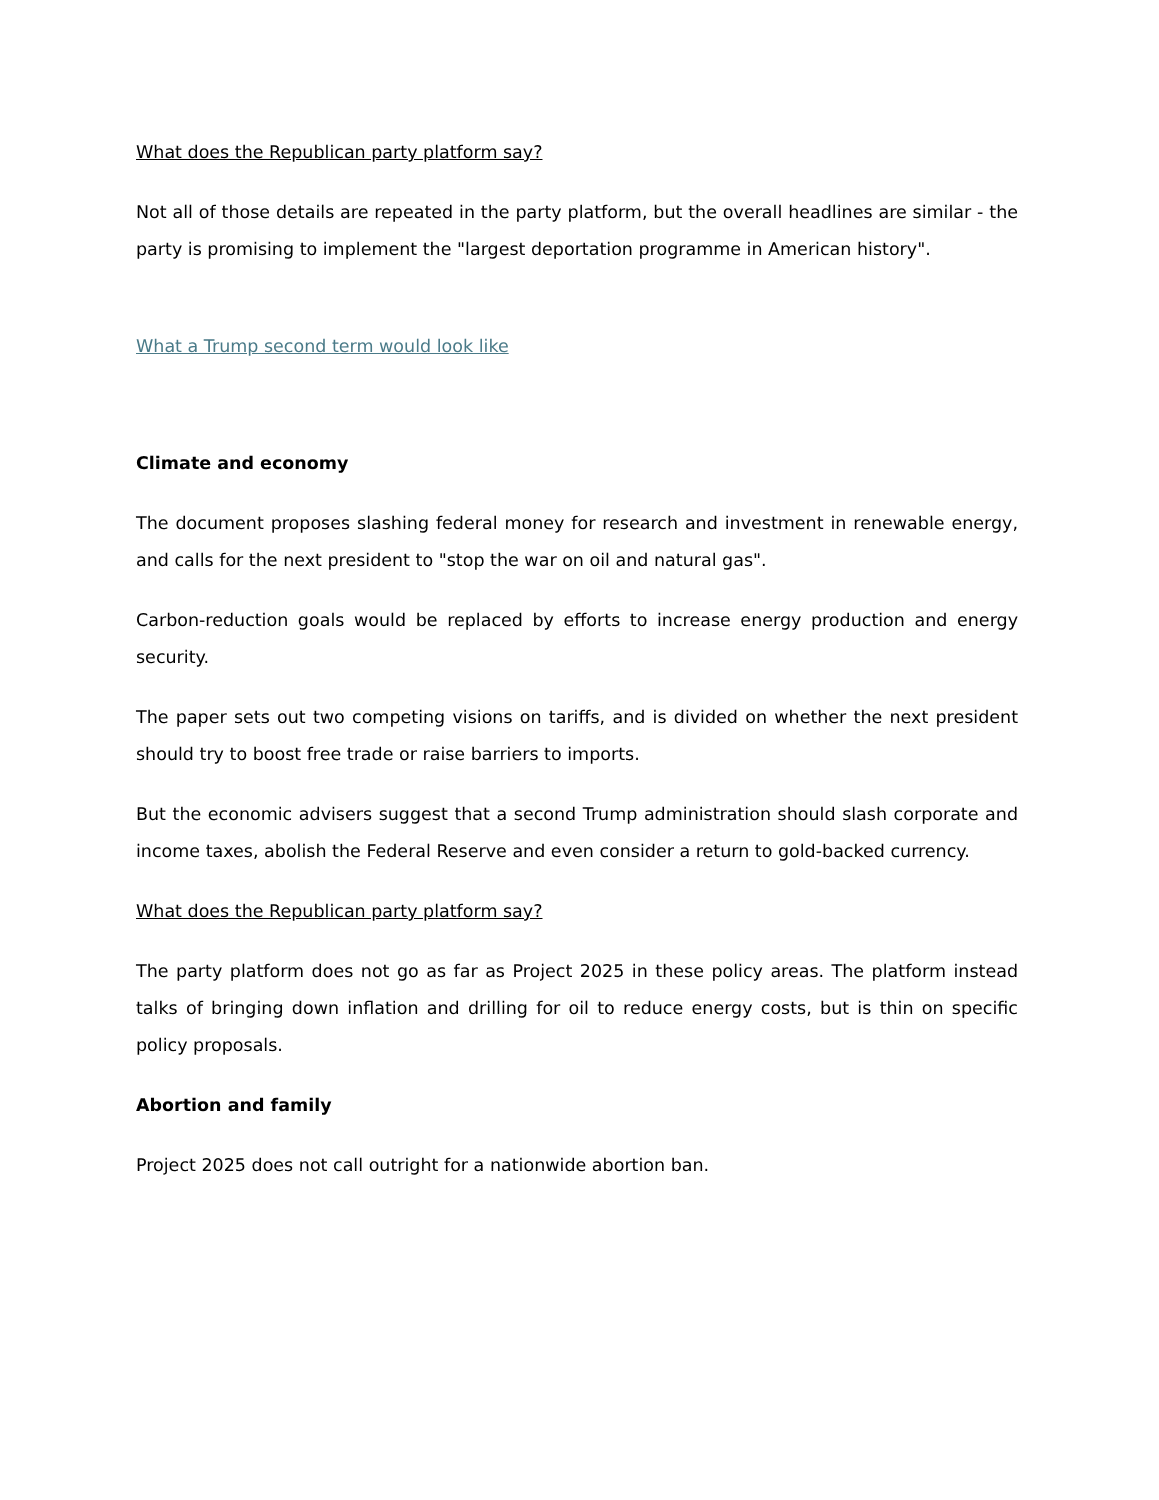What does the Republican party platform say?
Not all of those details are repeated in the party platform, but the overall headlines are similar - the party is promising to implement the "largest deportation programme in American history".
What a Trump second term would look like
Climate and economy
The document proposes slashing federal money for research and investment in renewable energy, and calls for the next president to "stop the war on oil and natural gas".
Carbon-reduction goals would be replaced by efforts to increase energy production and energy security.
The paper sets out two competing visions on tariffs, and is divided on whether the next president should try to boost free trade or raise barriers to imports.
But the economic advisers suggest that a second Trump administration should slash corporate and income taxes, abolish the Federal Reserve and even consider a return to gold-backed currency.
What does the Republican party platform say?
The party platform does not go as far as Project 2025 in these policy areas. The platform instead talks of bringing down inflation and drilling for oil to reduce energy costs, but is thin on specific policy proposals.
Abortion and family
Project 2025 does not call outright for a nationwide abortion ban.